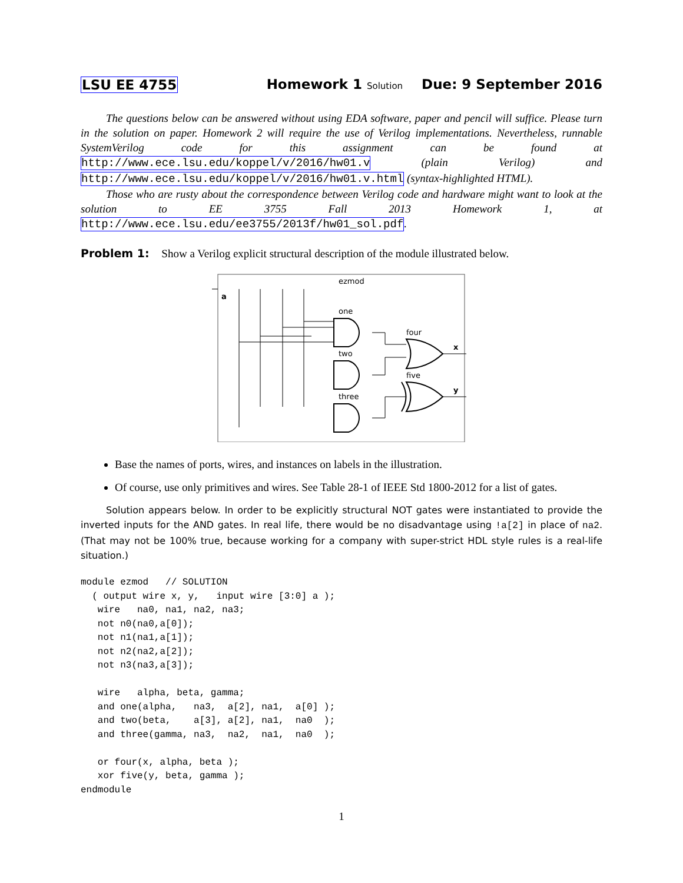LSU EE 4755 Homework 1 Solution Due: 9 September 2016
The questions below can be answered without using EDA software, paper and pencil will suffice. Please turn in the solution on paper. Homework 2 will require the use of Verilog implementations. Nevertheless, runnable SystemVerilog code for this assignment can be found at http://www.ece.lsu.edu/koppel/v/2016/hw01.v (plain Verilog) and http://www.ece.lsu.edu/koppel/v/2016/hw01.v.html (syntax-highlighted HTML).
Those who are rusty about the correspondence between Verilog code and hardware might want to look at the solution to EE 3755 Fall 2013 Homework 1, at http://www.ece.lsu.edu/ee3755/2013f/hw01_sol.pdf.
Problem 1: Show a Verilog explicit structural description of the module illustrated below.
ezmod
a
one
two
three
four
five
x
y
Base the names of ports, wires, and instances on labels in the illustration.
Of course, use only primitives and wires. See Table 28-1 of IEEE Std 1800-2012 for a list of gates.
Solution appears below. In order to be explicitly structural NOT gates were instantiated to provide the inverted inputs for the AND gates. In real life, there would be no disadvantage using !a[2] in place of na2. (That may not be 100% true, because working for a company with super-strict HDL style rules is a real-life situation.)
module ezmod   // SOLUTION
  ( output wire x, y,   input wire [3:0] a );
   wire   na0, na1, na2, na3;
   not n0(na0,a[0]);
   not n1(na1,a[1]);
   not n2(na2,a[2]);
   not n3(na3,a[3]);

   wire   alpha, beta, gamma;
   and one(alpha,   na3,  a[2], na1,  a[0] );
   and two(beta,    a[3], a[2], na1,  na0  );
   and three(gamma, na3,  na2,  na1,  na0  );

   or four(x, alpha, beta );
   xor five(y, beta, gamma );
endmodule
1